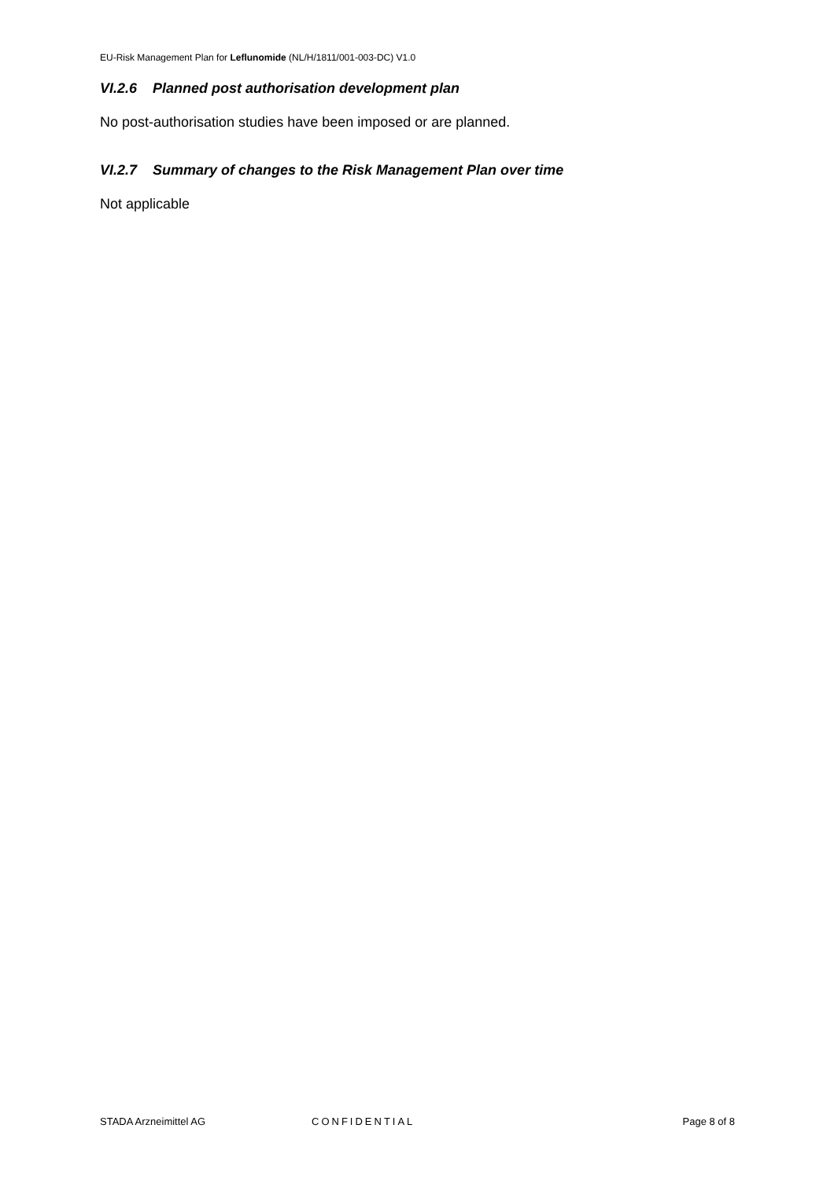EU-Risk Management Plan for Leflunomide (NL/H/1811/001-003-DC) V1.0
VI.2.6 Planned post authorisation development plan
No post-authorisation studies have been imposed or are planned.
VI.2.7 Summary of changes to the Risk Management Plan over time
Not applicable
STADA Arzneimittel AG CONFIDENTIAL Page 8 of 8